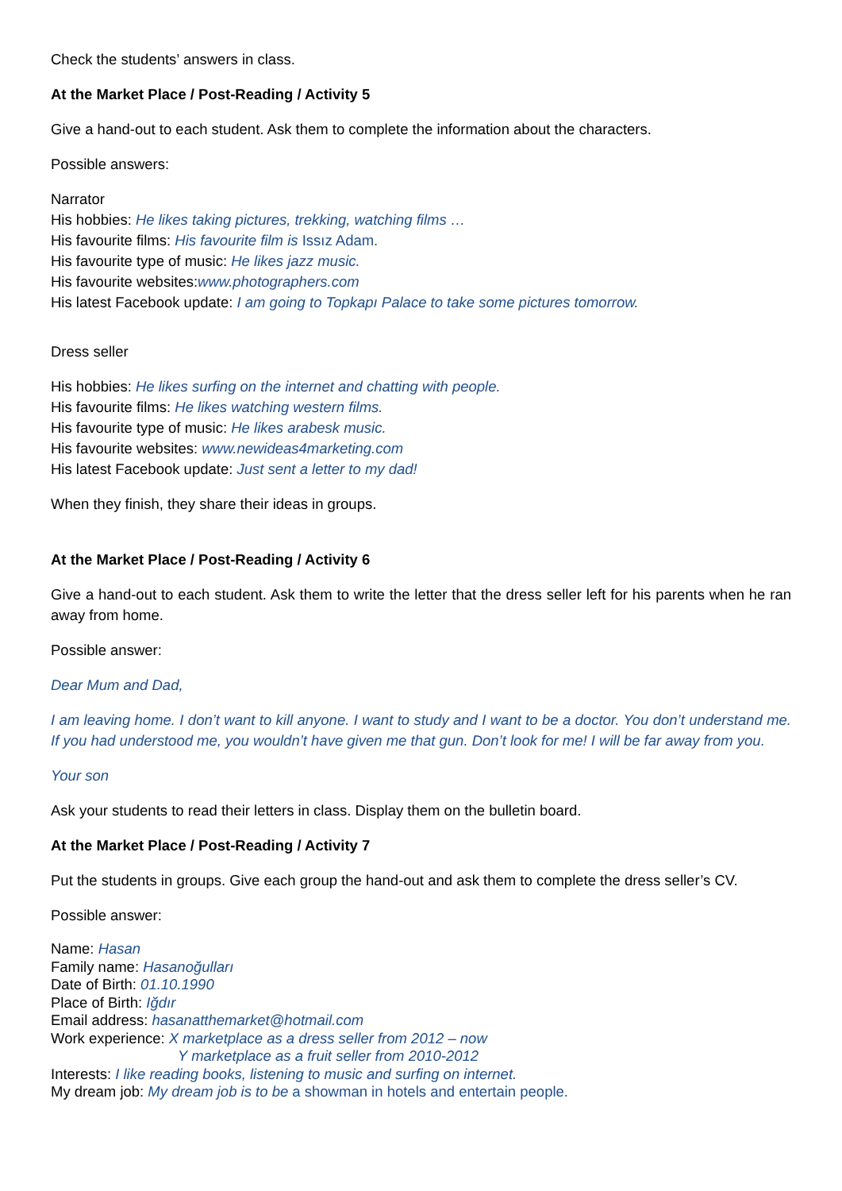Check the students’ answers in class.
At the Market Place / Post-Reading / Activity 5
Give a hand-out to each student. Ask them to complete the information about the characters.
Possible answers:
Narrator
His hobbies: He likes taking pictures, trekking, watching films …
His favourite films: His favourite film is Issız Adam.
His favourite type of music: He likes jazz music.
His favourite websites:www.photographers.com
His latest Facebook update: I am going to Topkapı Palace to take some pictures tomorrow.
Dress seller
His hobbies: He likes surfing on the internet and chatting with people.
His favourite films: He likes watching western films.
His favourite type of music: He likes arabesk music.
His favourite websites: www.newideas4marketing.com
His latest Facebook update: Just sent a letter to my dad!
When they finish, they share their ideas in groups.
At the Market Place / Post-Reading / Activity 6
Give a hand-out to each student. Ask them to write the letter that the dress seller left for his parents when he ran away from home.
Possible answer:
Dear Mum and Dad,
I am leaving home. I don’t want to kill anyone. I want to study and I want to be a doctor. You don’t understand me. If you had understood me, you wouldn’t have given me that gun. Don’t look for me! I will be far away from you.
Your son
Ask your students to read their letters in class. Display them on the bulletin board.
At the Market Place / Post-Reading / Activity 7
Put the students in groups. Give each group the hand-out and ask them to complete the dress seller’s CV.
Possible answer:
Name: Hasan
Family name: Hasanoğulları
Date of Birth: 01.10.1990
Place of Birth: Iğdır
Email address: hasanatthemarket@hotmail.com
Work experience: X marketplace as a dress seller from 2012 – now
Y marketplace as a fruit seller from 2010-2012
Interests: I like reading books, listening to music and surfing on internet.
My dream job: My dream job is to be a showman in hotels and entertain people.